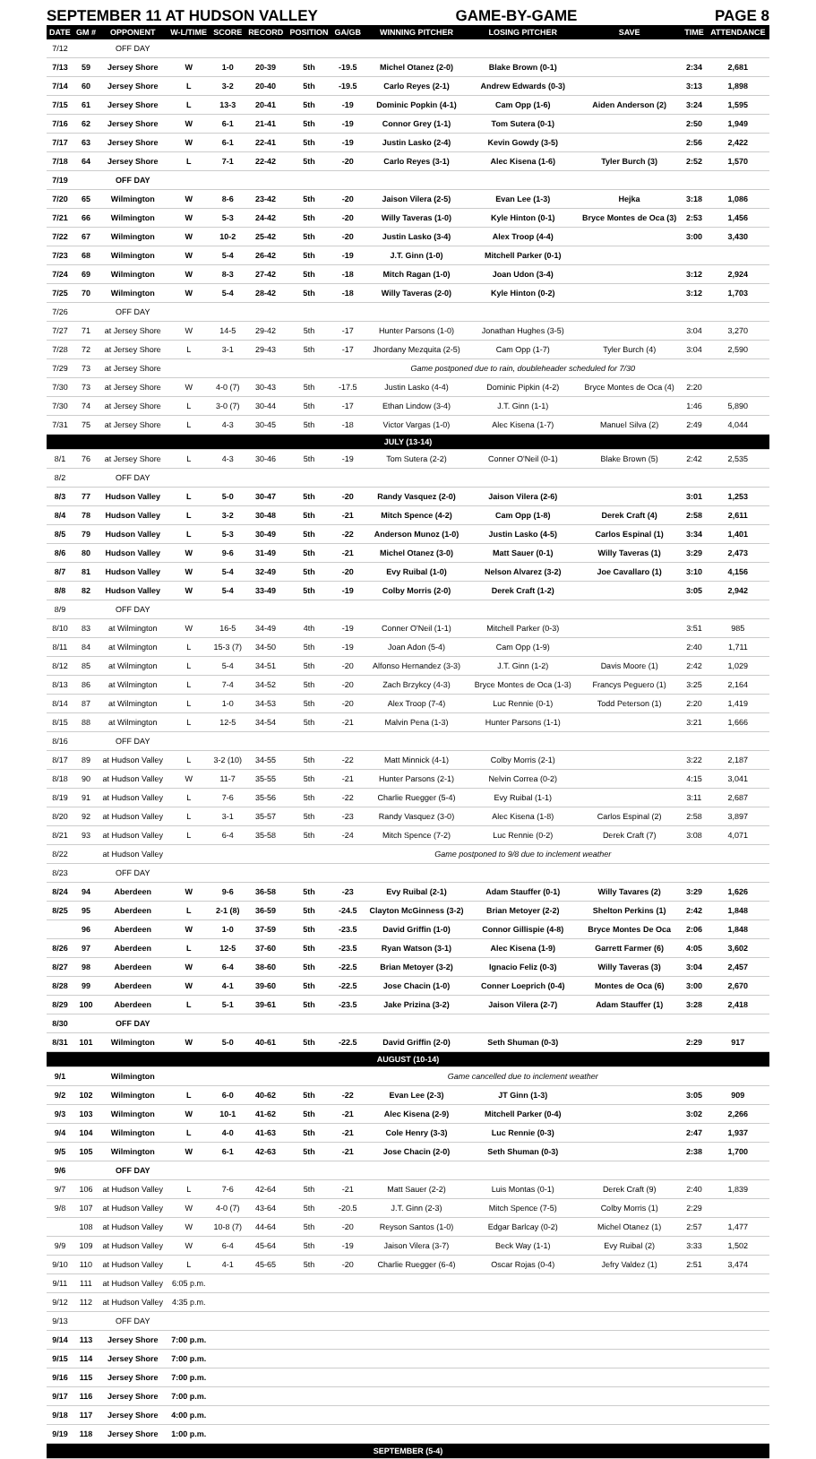SEPTEMBER 11 AT HUDSON VALLEY GAME-BY-GAME PAGE 8
| DATE | GM # | OPPONENT | W-L/TIME | SCORE | RECORD | POSITION | GA/GB | WINNING PITCHER | LOSING PITCHER | SAVE | TIME | ATTENDANCE |
| --- | --- | --- | --- | --- | --- | --- | --- | --- | --- | --- | --- | --- |
| 7/12 | | OFF DAY | | | | | | | | | | |
| 7/13 | 59 | Jersey Shore | W | 1-0 | 20-39 | 5th | -19.5 | Michel Otanez (2-0) | Blake Brown (0-1) | | 2:34 | 2,681 |
| 7/14 | 60 | Jersey Shore | L | 3-2 | 20-40 | 5th | -19.5 | Carlo Reyes (2-1) | Andrew Edwards (0-3) | | 3:13 | 1,898 |
| 7/15 | 61 | Jersey Shore | L | 13-3 | 20-41 | 5th | -19 | Dominic Popkin (4-1) | Cam Opp (1-6) | Aiden Anderson (2) | 3:24 | 1,595 |
| 7/16 | 62 | Jersey Shore | W | 6-1 | 21-41 | 5th | -19 | Connor Grey (1-1) | Tom Sutera (0-1) | | 2:50 | 1,949 |
| 7/17 | 63 | Jersey Shore | W | 6-1 | 22-41 | 5th | -19 | Justin Lasko (2-4) | Kevin Gowdy (3-5) | | 2:56 | 2,422 |
| 7/18 | 64 | Jersey Shore | L | 7-1 | 22-42 | 5th | -20 | Carlo Reyes (3-1) | Alec Kisena (1-6) | Tyler Burch (3) | 2:52 | 1,570 |
| 7/19 | | OFF DAY | | | | | | | | | | |
| 7/20 | 65 | Wilmington | W | 8-6 | 23-42 | 5th | -20 | Jaison Vilera (2-5) | Evan Lee (1-3) | Hejka | 3:18 | 1,086 |
| 7/21 | 66 | Wilmington | W | 5-3 | 24-42 | 5th | -20 | Willy Taveras (1-0) | Kyle Hinton (0-1) | Bryce Montes de Oca (3) | 2:53 | 1,456 |
| 7/22 | 67 | Wilmington | W | 10-2 | 25-42 | 5th | -20 | Justin Lasko (3-4) | Alex Troop (4-4) | | 3:00 | 3,430 |
| 7/23 | 68 | Wilmington | W | 5-4 | 26-42 | 5th | -19 | J.T. Ginn (1-0) | Mitchell Parker (0-1) | | | |
| 7/24 | 69 | Wilmington | W | 8-3 | 27-42 | 5th | -18 | Mitch Ragan (1-0) | Joan Udon (3-4) | | 3:12 | 2,924 |
| 7/25 | 70 | Wilmington | W | 5-4 | 28-42 | 5th | -18 | Willy Taveras (2-0) | Kyle Hinton (0-2) | | 3:12 | 1,703 |
| 7/26 | | OFF DAY | | | | | | | | | | |
| 7/27 | 71 | at Jersey Shore | W | 14-5 | 29-42 | 5th | -17 | Hunter Parsons (1-0) | Jonathan Hughes (3-5) | | 3:04 | 3,270 |
| 7/28 | 72 | at Jersey Shore | L | 3-1 | 29-43 | 5th | -17 | Jhordany Mezquita (2-5) | Cam Opp (1-7) | Tyler Burch (4) | 3:04 | 2,590 |
| 7/29 | 73 | at Jersey Shore | | | | | | Game postponed due to rain, doubleheader scheduled for 7/30 | | | | |
| 7/30 | 73 | at Jersey Shore | W | 4-0 (7) | 30-43 | 5th | -17.5 | Justin Lasko (4-4) | Dominic Pipkin (4-2) | Bryce Montes de Oca (4) | 2:20 | |
| 7/30 | 74 | at Jersey Shore | L | 3-0 (7) | 30-44 | 5th | -17 | Ethan Lindow (3-4) | J.T. Ginn (1-1) | | 1:46 | 5,890 |
| 7/31 | 75 | at Jersey Shore | L | 4-3 | 30-45 | 5th | -18 | Victor Vargas (1-0) | Alec Kisena (1-7) | Manuel Silva (2) | 2:49 | 4,044 |
| JULY (13-14) | | | | | | | | | | | | |
| 8/1 | 76 | at Jersey Shore | L | 4-3 | 30-46 | 5th | -19 | Tom Sutera (2-2) | Conner O'Neil (0-1) | Blake Brown (5) | 2:42 | 2,535 |
| 8/2 | | OFF DAY | | | | | | | | | | |
| 8/3 | 77 | Hudson Valley | L | 5-0 | 30-47 | 5th | -20 | Randy Vasquez (2-0) | Jaison Vilera (2-6) | | 3:01 | 1,253 |
| 8/4 | 78 | Hudson Valley | L | 3-2 | 30-48 | 5th | -21 | Mitch Spence (4-2) | Cam Opp (1-8) | Derek Craft (4) | 2:58 | 2,611 |
| 8/5 | 79 | Hudson Valley | L | 5-3 | 30-49 | 5th | -22 | Anderson Munoz (1-0) | Justin Lasko (4-5) | Carlos Espinal (1) | 3:34 | 1,401 |
| 8/6 | 80 | Hudson Valley | W | 9-6 | 31-49 | 5th | -21 | Michel Otanez (3-0) | Matt Sauer (0-1) | Willy Taveras (1) | 3:29 | 2,473 |
| 8/7 | 81 | Hudson Valley | W | 5-4 | 32-49 | 5th | -20 | Evy Ruibal (1-0) | Nelson Alvarez (3-2) | Joe Cavallaro (1) | 3:10 | 4,156 |
| 8/8 | 82 | Hudson Valley | W | 5-4 | 33-49 | 5th | -19 | Colby Morris (2-0) | Derek Craft (1-2) | | 3:05 | 2,942 |
| 8/9 | | OFF DAY | | | | | | | | | | |
| 8/10 | 83 | at Wilmington | W | 16-5 | 34-49 | 4th | -19 | Conner O'Neil (1-1) | Mitchell Parker (0-3) | | 3:51 | 985 |
| 8/11 | 84 | at Wilmington | L | 15-3 (7) | 34-50 | 5th | -19 | Joan Adon (5-4) | Cam Opp (1-9) | | 2:40 | 1,711 |
| 8/12 | 85 | at Wilmington | L | 5-4 | 34-51 | 5th | -20 | Alfonso Hernandez (3-3) | J.T. Ginn (1-2) | Davis Moore (1) | 2:42 | 1,029 |
| 8/13 | 86 | at Wilmington | L | 7-4 | 34-52 | 5th | -20 | Zach Brzykcy (4-3) | Bryce Montes de Oca (1-3) | Francys Peguero (1) | 3:25 | 2,164 |
| 8/14 | 87 | at Wilmington | L | 1-0 | 34-53 | 5th | -20 | Alex Troop (7-4) | Luc Rennie (0-1) | Todd Peterson (1) | 2:20 | 1,419 |
| 8/15 | 88 | at Wilmington | L | 12-5 | 34-54 | 5th | -21 | Malvin Pena (1-3) | Hunter Parsons (1-1) | | 3:21 | 1,666 |
| 8/16 | | OFF DAY | | | | | | | | | | |
| 8/17 | 89 | at Hudson Valley | L | 3-2 (10) | 34-55 | 5th | -22 | Matt Minnick (4-1) | Colby Morris (2-1) | | 3:22 | 2,187 |
| 8/18 | 90 | at Hudson Valley | W | 11-7 | 35-55 | 5th | -21 | Hunter Parsons (2-1) | Nelvin Correa (0-2) | | 4:15 | 3,041 |
| 8/19 | 91 | at Hudson Valley | L | 7-6 | 35-56 | 5th | -22 | Charlie Ruegger (5-4) | Evy Ruibal (1-1) | | 3:11 | 2,687 |
| 8/20 | 92 | at Hudson Valley | L | 3-1 | 35-57 | 5th | -23 | Randy Vasquez (3-0) | Alec Kisena (1-8) | Carlos Espinal (2) | 2:58 | 3,897 |
| 8/21 | 93 | at Hudson Valley | L | 6-4 | 35-58 | 5th | -24 | Mitch Spence (7-2) | Luc Rennie (0-2) | Derek Craft (7) | 3:08 | 4,071 |
| 8/22 | | at Hudson Valley | | | | | | Game postponed to 9/8 due to inclement weather | | | | |
| 8/23 | | OFF DAY | | | | | | | | | | |
| 8/24 | 94 | Aberdeen | W | 9-6 | 36-58 | 5th | -23 | Evy Ruibal (2-1) | Adam Stauffer (0-1) | Willy Tavares (2) | 3:29 | 1,626 |
| 8/25 | 95 | Aberdeen | L | 2-1 (8) | 36-59 | 5th | -24.5 | Clayton McGinness (3-2) | Brian Metoyer (2-2) | Shelton Perkins (1) | 2:42 | 1,848 |
| | 96 | Aberdeen | W | 1-0 | 37-59 | 5th | -23.5 | David Griffin (1-0) | Connor Gillispie (4-8) | Bryce Montes De Oca | 2:06 | 1,848 |
| 8/26 | 97 | Aberdeen | L | 12-5 | 37-60 | 5th | -23.5 | Ryan Watson (3-1) | Alec Kisena (1-9) | Garrett Farmer (6) | 4:05 | 3,602 |
| 8/27 | 98 | Aberdeen | W | 6-4 | 38-60 | 5th | -22.5 | Brian Metoyer (3-2) | Ignacio Feliz (0-3) | Willy Taveras (3) | 3:04 | 2,457 |
| 8/28 | 99 | Aberdeen | W | 4-1 | 39-60 | 5th | -22.5 | Jose Chacin (1-0) | Conner Loeprich (0-4) | Montes de Oca (6) | 3:00 | 2,670 |
| 8/29 | 100 | Aberdeen | L | 5-1 | 39-61 | 5th | -23.5 | Jake Prizina (3-2) | Jaison Vilera (2-7) | Adam Stauffer (1) | 3:28 | 2,418 |
| 8/30 | | OFF DAY | | | | | | | | | | |
| 8/31 | 101 | Wilmington | W | 5-0 | 40-61 | 5th | -22.5 | David Griffin (2-0) | Seth Shuman (0-3) | | 2:29 | 917 |
| AUGUST (10-14) | | | | | | | | | | | | |
| 9/1 | | Wilmington | | | | | | Game cancelled due to inclement weather | | | | |
| 9/2 | 102 | Wilmington | L | 6-0 | 40-62 | 5th | -22 | Evan Lee (2-3) | JT Ginn (1-3) | | 3:05 | 909 |
| 9/3 | 103 | Wilmington | W | 10-1 | 41-62 | 5th | -21 | Alec Kisena (2-9) | Mitchell Parker (0-4) | | 3:02 | 2,266 |
| 9/4 | 104 | Wilmington | L | 4-0 | 41-63 | 5th | -21 | Cole Henry (3-3) | Luc Rennie (0-3) | | 2:47 | 1,937 |
| 9/5 | 105 | Wilmington | W | 6-1 | 42-63 | 5th | -21 | Jose Chacin (2-0) | Seth Shuman (0-3) | | 2:38 | 1,700 |
| 9/6 | | OFF DAY | | | | | | | | | | |
| 9/7 | 106 | at Hudson Valley | L | 7-6 | 42-64 | 5th | -21 | Matt Sauer (2-2) | Luis Montas (0-1) | Derek Craft (9) | 2:40 | 1,839 |
| 9/8 | 107 | at Hudson Valley | W | 4-0 (7) | 43-64 | 5th | -20.5 | J.T. Ginn (2-3) | Mitch Spence (7-5) | Colby Morris (1) | 2:29 | |
| | 108 | at Hudson Valley | W | 10-8 (7) | 44-64 | 5th | -20 | Reyson Santos (1-0) | Edgar Barlcay (0-2) | Michel Otanez (1) | 2:57 | 1,477 |
| 9/9 | 109 | at Hudson Valley | W | 6-4 | 45-64 | 5th | -19 | Jaison Vilera (3-7) | Beck Way (1-1) | Evy Ruibal (2) | 3:33 | 1,502 |
| 9/10 | 110 | at Hudson Valley | L | 4-1 | 45-65 | 5th | -20 | Charlie Ruegger (6-4) | Oscar Rojas (0-4) | Jefry Valdez (1) | 2:51 | 3,474 |
| 9/11 | 111 | at Hudson Valley | 6:05 p.m. | | | | | | | | | |
| 9/12 | 112 | at Hudson Valley | 4:35 p.m. | | | | | | | | | |
| 9/13 | | OFF DAY | | | | | | | | | | |
| 9/14 | 113 | Jersey Shore | 7:00 p.m. | | | | | | | | | |
| 9/15 | 114 | Jersey Shore | 7:00 p.m. | | | | | | | | | |
| 9/16 | 115 | Jersey Shore | 7:00 p.m. | | | | | | | | | |
| 9/17 | 116 | Jersey Shore | 7:00 p.m. | | | | | | | | | |
| 9/18 | 117 | Jersey Shore | 4:00 p.m. | | | | | | | | | |
| 9/19 | 118 | Jersey Shore | 1:00 p.m. | | | | | | | | | |
| SEPTEMBER (5-4) | | | | | | | | | | | | |